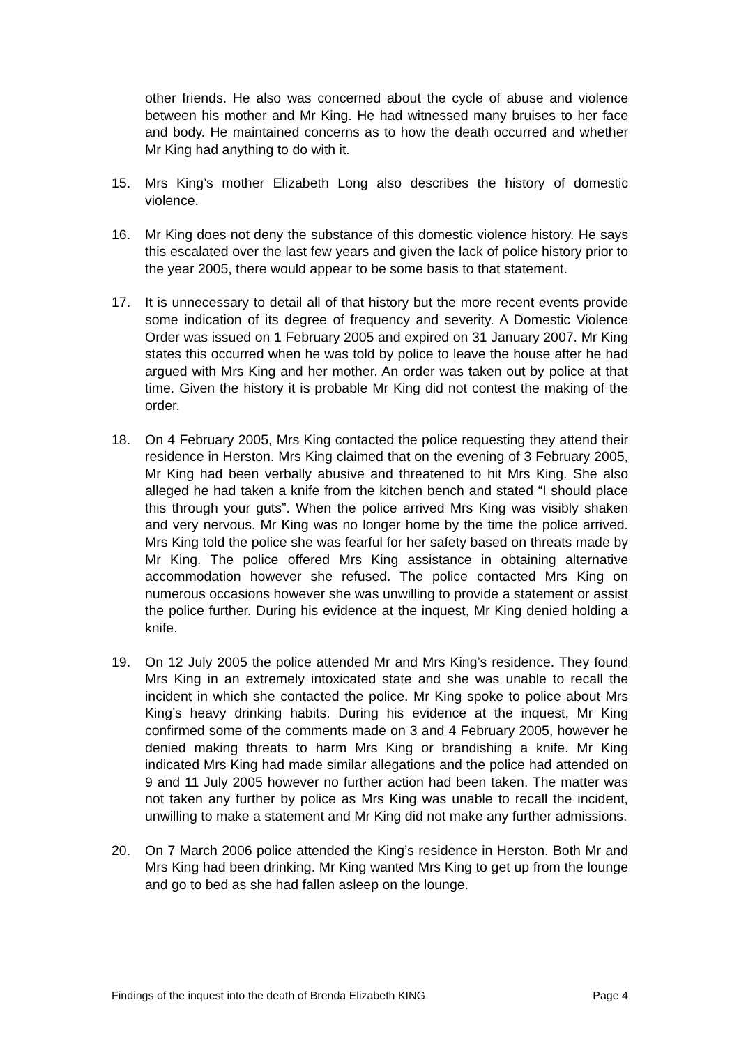other friends. He also was concerned about the cycle of abuse and violence between his mother and Mr King. He had witnessed many bruises to her face and body. He maintained concerns as to how the death occurred and whether Mr King had anything to do with it.
15. Mrs King’s mother Elizabeth Long also describes the history of domestic violence.
16. Mr King does not deny the substance of this domestic violence history. He says this escalated over the last few years and given the lack of police history prior to the year 2005, there would appear to be some basis to that statement.
17. It is unnecessary to detail all of that history but the more recent events provide some indication of its degree of frequency and severity. A Domestic Violence Order was issued on 1 February 2005 and expired on 31 January 2007. Mr King states this occurred when he was told by police to leave the house after he had argued with Mrs King and her mother. An order was taken out by police at that time. Given the history it is probable Mr King did not contest the making of the order.
18. On 4 February 2005, Mrs King contacted the police requesting they attend their residence in Herston. Mrs King claimed that on the evening of 3 February 2005, Mr King had been verbally abusive and threatened to hit Mrs King. She also alleged he had taken a knife from the kitchen bench and stated “I should place this through your guts”. When the police arrived Mrs King was visibly shaken and very nervous. Mr King was no longer home by the time the police arrived. Mrs King told the police she was fearful for her safety based on threats made by Mr King. The police offered Mrs King assistance in obtaining alternative accommodation however she refused. The police contacted Mrs King on numerous occasions however she was unwilling to provide a statement or assist the police further. During his evidence at the inquest, Mr King denied holding a knife.
19. On 12 July 2005 the police attended Mr and Mrs King’s residence. They found Mrs King in an extremely intoxicated state and she was unable to recall the incident in which she contacted the police. Mr King spoke to police about Mrs King’s heavy drinking habits. During his evidence at the inquest, Mr King confirmed some of the comments made on 3 and 4 February 2005, however he denied making threats to harm Mrs King or brandishing a knife. Mr King indicated Mrs King had made similar allegations and the police had attended on 9 and 11 July 2005 however no further action had been taken. The matter was not taken any further by police as Mrs King was unable to recall the incident, unwilling to make a statement and Mr King did not make any further admissions.
20. On 7 March 2006 police attended the King’s residence in Herston. Both Mr and Mrs King had been drinking. Mr King wanted Mrs King to get up from the lounge and go to bed as she had fallen asleep on the lounge.
Findings of the inquest into the death of Brenda Elizabeth KING Page 4